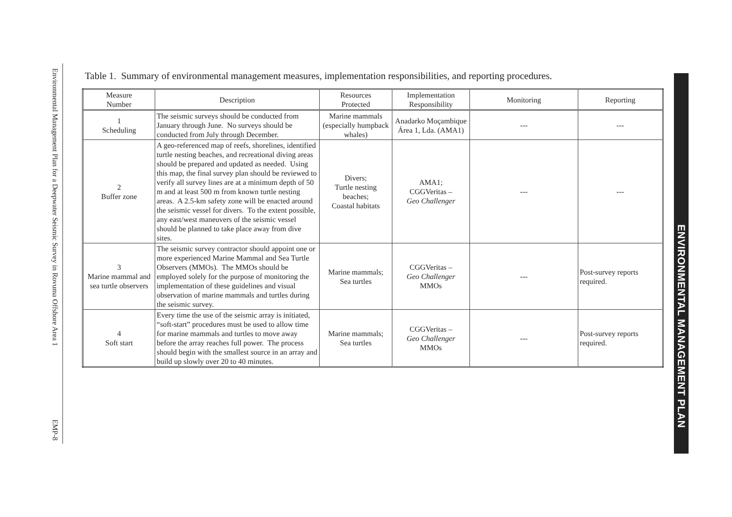Environmental Management Plan for a Deepwater Seismic Survey in Rovuma Offshore Area 1
EMP-8
Table 1. Summary of environmental management measures, implementation responsibilities, and reporting procedures.
| Measure Number | Description | Resources Protected | Implementation Responsibility | Monitoring | Reporting |
| --- | --- | --- | --- | --- | --- |
| 1 Scheduling | The seismic surveys should be conducted from January through June. No surveys should be conducted from July through December. | Marine mammals (especially humpback whales) | Anadarko Moçambique Área 1, Lda. (AMA1) | --- | --- |
| 2 Buffer zone | A geo-referenced map of reefs, shorelines, identified turtle nesting beaches, and recreational diving areas should be prepared and updated as needed. Using this map, the final survey plan should be reviewed to verify all survey lines are at a minimum depth of 50 m and at least 500 m from known turtle nesting areas. A 2.5-km safety zone will be enacted around the seismic vessel for divers. To the extent possible, any east/west maneuvers of the seismic vessel should be planned to take place away from dive sites. | Divers; Turtle nesting beaches; Coastal habitats | AMA1; CGGVeritas – Geo Challenger | --- | --- |
| 3 Marine mammal and sea turtle observers | The seismic survey contractor should appoint one or more experienced Marine Mammal and Sea Turtle Observers (MMOs). The MMOs should be employed solely for the purpose of monitoring the implementation of these guidelines and visual observation of marine mammals and turtles during the seismic survey. | Marine mammals; Sea turtles | CGGVeritas – Geo Challenger MMOs | --- | Post-survey reports required. |
| 4 Soft start | Every time the use of the seismic array is initiated, “soft-start” procedures must be used to allow time for marine mammals and turtles to move away before the array reaches full power. The process should begin with the smallest source in an array and build up slowly over 20 to 40 minutes. | Marine mammals; Sea turtles | CGGVeritas – Geo Challenger MMOs | --- | Post-survey reports required. |
ENVIRONMENTAL MANAGEMENT PLAN